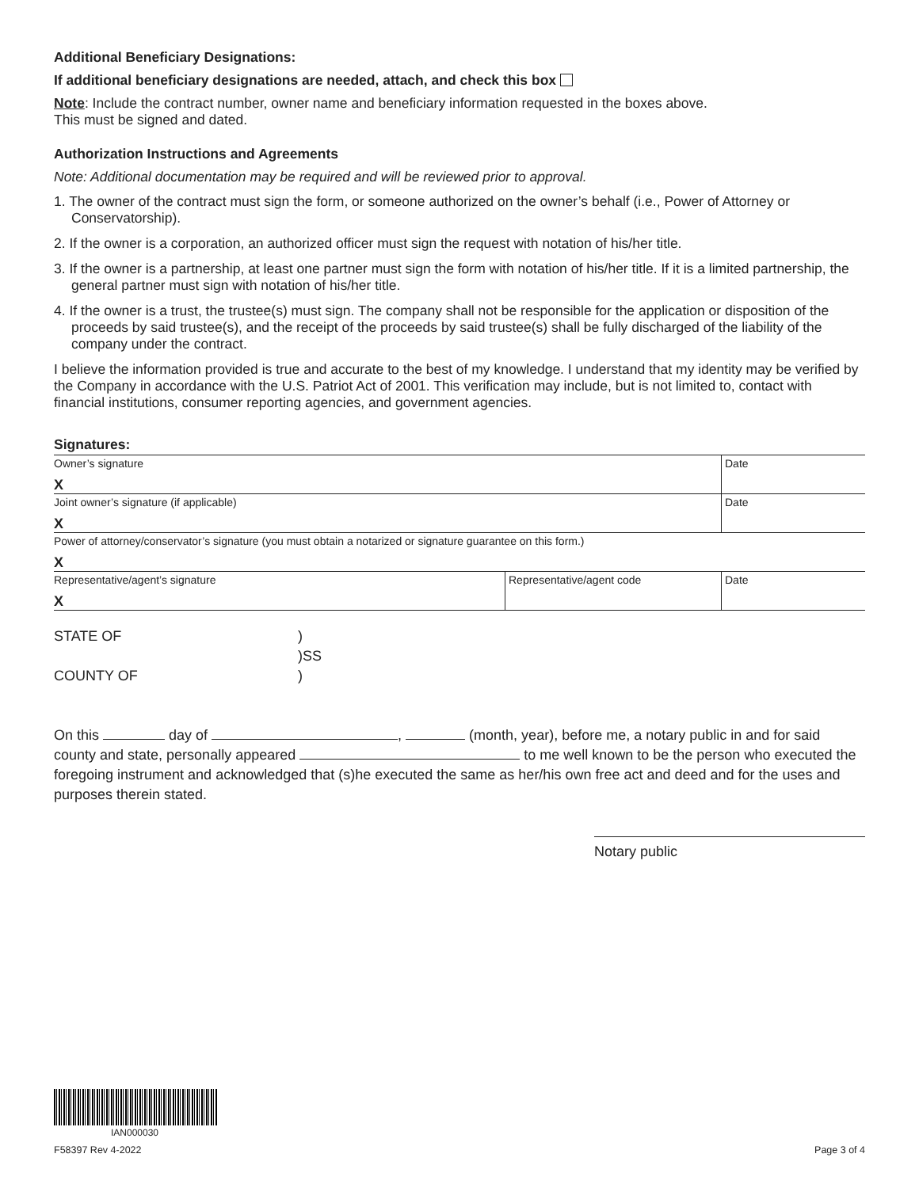Additional Beneficiary Designations:
If additional beneficiary designations are needed, attach, and check this box
Note: Include the contract number, owner name and beneficiary information requested in the boxes above.
This must be signed and dated.
Authorization Instructions and Agreements
Note: Additional documentation may be required and will be reviewed prior to approval.
1. The owner of the contract must sign the form, or someone authorized on the owner’s behalf (i.e., Power of Attorney or Conservatorship).
2. If the owner is a corporation, an authorized officer must sign the request with notation of his/her title.
3. If the owner is a partnership, at least one partner must sign the form with notation of his/her title. If it is a limited partnership, the general partner must sign with notation of his/her title.
4. If the owner is a trust, the trustee(s) must sign. The company shall not be responsible for the application or disposition of the proceeds by said trustee(s), and the receipt of the proceeds by said trustee(s) shall be fully discharged of the liability of the company under the contract.
I believe the information provided is true and accurate to the best of my knowledge. I understand that my identity may be verified by the Company in accordance with the U.S. Patriot Act of 2001. This verification may include, but is not limited to, contact with financial institutions, consumer reporting agencies, and government agencies.
Signatures:
| Owner’s signature X | | Date |
| Joint owner’s signature (if applicable) X | | Date |
| Power of attorney/conservator’s signature (you must obtain a notarized or signature guarantee on this form.) X | | |
| Representative/agent’s signature X | Representative/agent code | Date |
| STATE OF | ) |
| | )SS |
| COUNTY OF | ) |
On this day of , (month, year), before me, a notary public in and for said county and state, personally appeared to me well known to be the person who executed the foregoing instrument and acknowledged that (s)he executed the same as her/his own free act and deed and for the uses and purposes therein stated.
Notary public
IAN000030
F58397 Rev 4-2022 Page 3 of 4